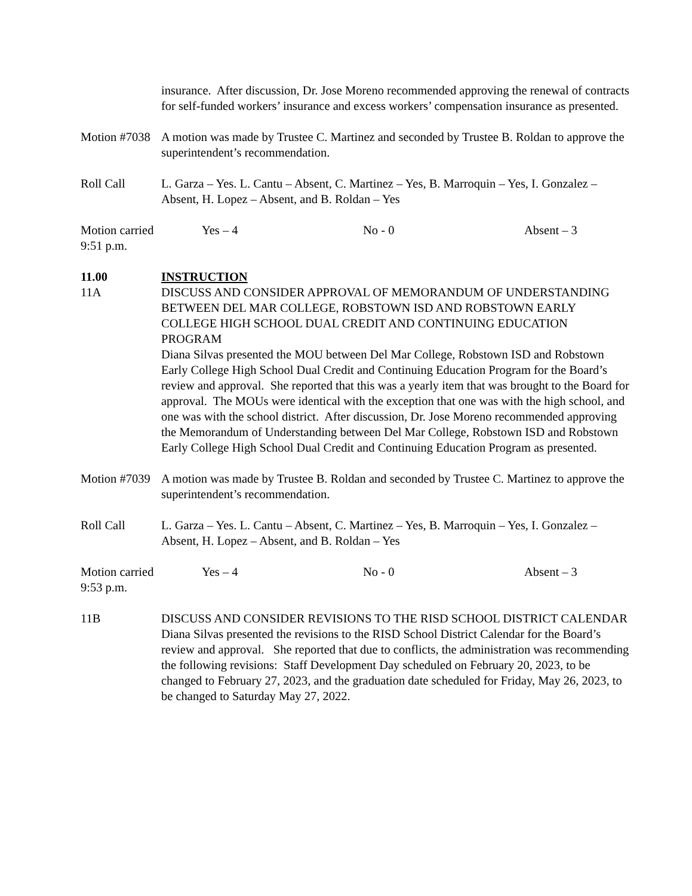insurance. After discussion, Dr. Jose Moreno recommended approving the renewal of contracts for self-funded workers’ insurance and excess workers’ compensation insurance as presented.
Motion #7038
A motion was made by Trustee C. Martinez and seconded by Trustee B. Roldan to approve the superintendent’s recommendation.
Roll Call L. Garza – Yes. L. Cantu – Absent, C. Martinez – Yes, B. Marroquin – Yes, I. Gonzalez – Absent, H. Lopez – Absent, and B. Roldan – Yes
Motion carried Yes – 4 No - 0 Absent – 3
9:51 p.m.
11.00 INSTRUCTION
11A DISCUSS AND CONSIDER APPROVAL OF MEMORANDUM OF UNDERSTANDING BETWEEN DEL MAR COLLEGE, ROBSTOWN ISD AND ROBSTOWN EARLY COLLEGE HIGH SCHOOL DUAL CREDIT AND CONTINUING EDUCATION PROGRAM
Diana Silvas presented the MOU between Del Mar College, Robstown ISD and Robstown Early College High School Dual Credit and Continuing Education Program for the Board’s review and approval. She reported that this was a yearly item that was brought to the Board for approval. The MOUs were identical with the exception that one was with the high school, and one was with the school district. After discussion, Dr. Jose Moreno recommended approving the Memorandum of Understanding between Del Mar College, Robstown ISD and Robstown Early College High School Dual Credit and Continuing Education Program as presented.
Motion #7039
A motion was made by Trustee B. Roldan and seconded by Trustee C. Martinez to approve the superintendent’s recommendation.
Roll Call L. Garza – Yes. L. Cantu – Absent, C. Martinez – Yes, B. Marroquin – Yes, I. Gonzalez – Absent, H. Lopez – Absent, and B. Roldan – Yes
Motion carried Yes – 4 No - 0 Absent – 3
9:53 p.m.
11B DISCUSS AND CONSIDER REVISIONS TO THE RISD SCHOOL DISTRICT CALENDAR
Diana Silvas presented the revisions to the RISD School District Calendar for the Board’s review and approval. She reported that due to conflicts, the administration was recommending the following revisions: Staff Development Day scheduled on February 20, 2023, to be changed to February 27, 2023, and the graduation date scheduled for Friday, May 26, 2023, to be changed to Saturday May 27, 2022.